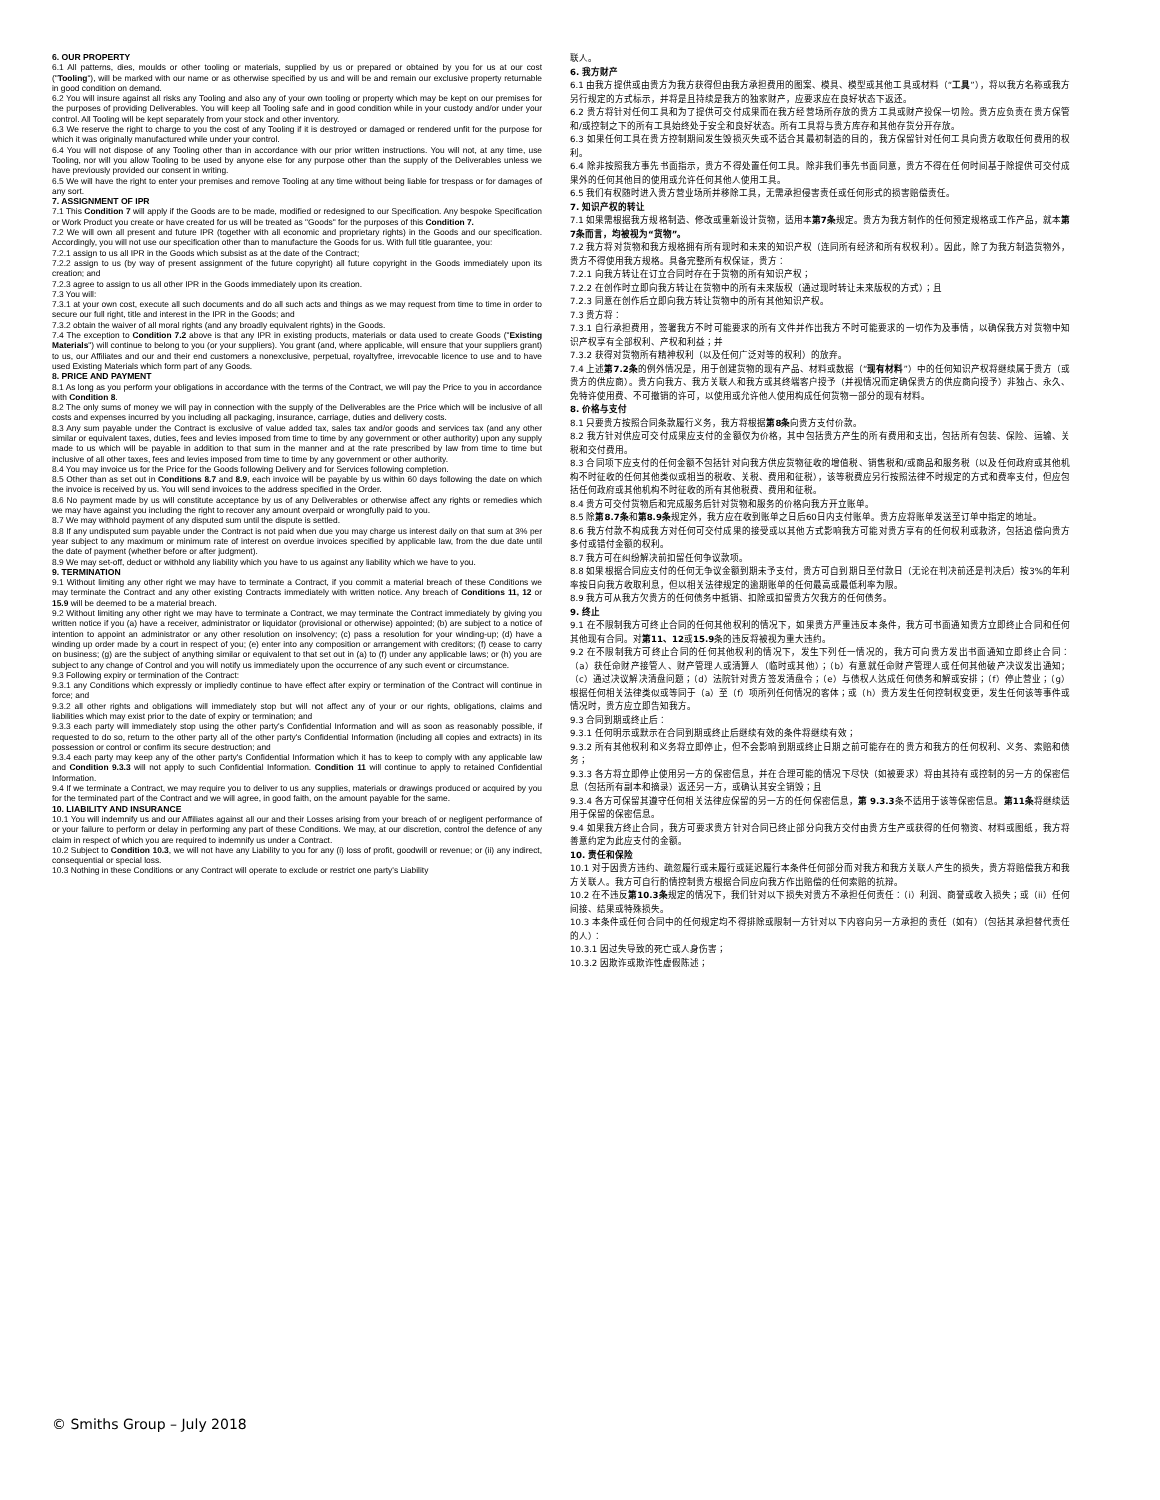6. OUR PROPERTY
6.1 All patterns, dies, moulds or other tooling or materials, supplied by us or prepared or obtained by you for us at our cost ("Tooling"), will be marked with our name or as otherwise specified by us and will be and remain our exclusive property returnable in good condition on demand.
6.2 You will insure against all risks any Tooling and also any of your own tooling or property which may be kept on our premises for the purposes of providing Deliverables. You will keep all Tooling safe and in good condition while in your custody and/or under your control. All Tooling will be kept separately from your stock and other inventory.
6.3 We reserve the right to charge to you the cost of any Tooling if it is destroyed or damaged or rendered unfit for the purpose for which it was originally manufactured while under your control.
6.4 You will not dispose of any Tooling other than in accordance with our prior written instructions. You will not, at any time, use Tooling, nor will you allow Tooling to be used by anyone else for any purpose other than the supply of the Deliverables unless we have previously provided our consent in writing.
6.5 We will have the right to enter your premises and remove Tooling at any time without being liable for trespass or for damages of any sort.
7. ASSIGNMENT OF IPR
7.1 This Condition 7 will apply if the Goods are to be made, modified or redesigned to our Specification. Any bespoke Specification or Work Product you create or have created for us will be treated as "Goods" for the purposes of this Condition 7.
7.2 We will own all present and future IPR (together with all economic and proprietary rights) in the Goods and our specification. Accordingly, you will not use our specification other than to manufacture the Goods for us. With full title guarantee, you:
7.2.1 assign to us all IPR in the Goods which subsist as at the date of the Contract;
7.2.2 assign to us (by way of present assignment of the future copyright) all future copyright in the Goods immediately upon its creation; and
7.2.3 agree to assign to us all other IPR in the Goods immediately upon its creation.
7.3 You will:
7.3.1 at your own cost, execute all such documents and do all such acts and things as we may request from time to time in order to secure our full right, title and interest in the IPR in the Goods; and
7.3.2 obtain the waiver of all moral rights (and any broadly equivalent rights) in the Goods.
7.4 The exception to Condition 7.2 above is that any IPR in existing products, materials or data used to create Goods ("Existing Materials") will continue to belong to you (or your suppliers). You grant (and, where applicable, will ensure that your suppliers grant) to us, our Affiliates and our and their end customers a nonexclusive, perpetual, royaltyfree, irrevocable licence to use and to have used Existing Materials which form part of any Goods.
8. PRICE AND PAYMENT
8.1 As long as you perform your obligations in accordance with the terms of the Contract, we will pay the Price to you in accordance with Condition 8.
8.2 The only sums of money we will pay in connection with the supply of the Deliverables are the Price which will be inclusive of all costs and expenses incurred by you including all packaging, insurance, carriage, duties and delivery costs.
8.3 Any sum payable under the Contract is exclusive of value added tax, sales tax and/or goods and services tax (and any other similar or equivalent taxes, duties, fees and levies imposed from time to time by any government or other authority) upon any supply made to us which will be payable in addition to that sum in the manner and at the rate prescribed by law from time to time but inclusive of all other taxes, fees and levies imposed from time to time by any government or other authority.
8.4 You may invoice us for the Price for the Goods following Delivery and for Services following completion.
8.5 Other than as set out in Conditions 8.7 and 8.9, each invoice will be payable by us within 60 days following the date on which the invoice is received by us. You will send invoices to the address specified in the Order.
8.6 No payment made by us will constitute acceptance by us of any Deliverables or otherwise affect any rights or remedies which we may have against you including the right to recover any amount overpaid or wrongfully paid to you.
8.7 We may withhold payment of any disputed sum until the dispute is settled.
8.8 If any undisputed sum payable under the Contract is not paid when due you may charge us interest daily on that sum at 3% per year subject to any maximum or minimum rate of interest on overdue invoices specified by applicable law, from the due date until the date of payment (whether before or after judgment).
8.9 We may set-off, deduct or withhold any liability which you have to us against any liability which we have to you.
9. TERMINATION
9.1 Without limiting any other right we may have to terminate a Contract, if you commit a material breach of these Conditions we may terminate the Contract and any other existing Contracts immediately with written notice. Any breach of Conditions 11, 12 or 15.9 will be deemed to be a material breach.
9.2 Without limiting any other right we may have to terminate a Contract, we may terminate the Contract immediately by giving you written notice if you (a) have a receiver, administrator or liquidator (provisional or otherwise) appointed; (b) are subject to a notice of intention to appoint an administrator or any other resolution on insolvency; (c) pass a resolution for your winding-up; (d) have a winding up order made by a court in respect of you; (e) enter into any composition or arrangement with creditors; (f) cease to carry on business; (g) are the subject of anything similar or equivalent to that set out in (a) to (f) under any applicable laws; or (h) you are subject to any change of Control and you will notify us immediately upon the occurrence of any such event or circumstance.
9.3 Following expiry or termination of the Contract:
9.3.1 any Conditions which expressly or impliedly continue to have effect after expiry or termination of the Contract will continue in force; and
9.3.2 all other rights and obligations will immediately stop but will not affect any of your or our rights, obligations, claims and liabilities which may exist prior to the date of expiry or termination; and
9.3.3 each party will immediately stop using the other party's Confidential Information and will as soon as reasonably possible, if requested to do so, return to the other party all of the other party's Confidential Information (including all copies and extracts) in its possession or control or confirm its secure destruction; and
9.3.4 each party may keep any of the other party's Confidential Information which it has to keep to comply with any applicable law and Condition 9.3.3 will not apply to such Confidential Information. Condition 11 will continue to apply to retained Confidential Information.
9.4 If we terminate a Contract, we may require you to deliver to us any supplies, materials or drawings produced or acquired by you for the terminated part of the Contract and we will agree, in good faith, on the amount payable for the same.
10. LIABILITY AND INSURANCE
10.1 You will indemnify us and our Affiliates against all our and their Losses arising from your breach of or negligent performance of or your failure to perform or delay in performing any part of these Conditions. We may, at our discretion, control the defence of any claim in respect of which you are required to indemnify us under a Contract.
10.2 Subject to Condition 10.3, we will not have any Liability to you for any (i) loss of profit, goodwill or revenue; or (ii) any indirect, consequential or special loss.
10.3 Nothing in these Conditions or any Contract will operate to exclude or restrict one party's Liability
联人。
6. 我方财产
6.1 由我方提供或由贵方为我方获得但由我方承担费用的图案、模具、模型或其他工具或材料（“工具”），将以我方名称或我方另行规定的方式标示，并将是且持续是我方的独家财产，应要求应在良好状态下返还。
6.2 贵方将针对任何工具和为了提供可交付成果而在我方经营场所存放的贵方工具或财产投保一切险。贵方应负责在贵方保管和/或控制之下的所有工具始终处于安全和良好状态。所有工具将与贵方库存和其他存货分开存放。
6.3 如果任何工具在贵方控制期间发生毁损灭失或不适合其最初制造的目的，我方保留针对任何工具向贵方收取任何费用的权利。
6.4 除非按照我方事先书面指示，贵方不得处置任何工具。除非我们事先书面同意，贵方不得在任何时间基于除提供可交付成果外的任何其他目的使用或允许任何其他人使用工具。
6.5 我们有权随时进入贵方营业场所并移除工具，无需承担侵害责任或任何形式的损害赔偿责任。
7. 知识产权的转让
7.1 如果需根据我方规格制造、修改或重新设计货物，适用本第7条规定。贵方为我方制作的任何预定规格或工作产品，就本第7条而言，均被视为“货物”。
7.2 我方将对货物和我方规格拥有所有现时和未来的知识产权（连同所有经济和所有权权利）。因此，除了为我方制造货物外，贵方不得使用我方规格。具备完整所有权保证，贵方：
7.2.1 向我方转让在订立合同时存在于货物的所有知识产权；
7.2.2 在创作时立即向我方转让在货物中的所有未来版权（通过现时转让未来版权的方式）；且
7.2.3 同意在创作后立即向我方转让货物中的所有其他知识产权。
7.3 贵方将：
7.3.1 自行承担费用，签署我方不时可能要求的所有文件并作出我方不时可能要求的一切作为及事情，以确保我方对货物中知识产权享有全部权利、产权和利益；并
7.3.2 获得对货物所有精神权利（以及任何广泛对等的权利）的放弃。
7.4 上述第7.2条的例外情况是，用于创建货物的现有产品、材料或数据（“现有材料”）中的任何知识产权将继续属于贵方（或贵方的供应商）。贵方向我方、我方关联人和我方或其终端客户授予（并视情况而定确保贵方的供应商向授予）非独占、永久、免特许使用费、不可撤销的许可，以使用或允许他人使用构成任何货物一部分的现有材料。
8. 价格与支付
8.1 只要贵方按照合同条款履行义务，我方将根据第8条向贵方支付价款。
8.2 我方针对供应可交付成果应支付的金额仅为价格，其中包括贵方产生的所有费用和支出，包括所有包装、保险、运输、关税和交付费用。
8.3 合同项下应支付的任何金额不包括针对向我方供应货物征收的增值税、销售税和/或商品和服务税（以及任何政府或其他机构不时征收的任何其他类似或相当的税收、关税、费用和征税），该等税费应另行按照法律不时规定的方式和费率支付，但应包括任何政府或其他机构不时征收的所有其他税费、费用和征税。
8.4 贵方可交付货物后和完成服务后针对货物和服务的价格向我方开立账单。
8.5 除第8.7条和第8.9条规定外，我方应在收到账单之日后60日内支付账单。贵方应将账单发送至订单中指定的地址。
8.6 我方付款不构成我方对任何可交付成果的接受或以其他方式影响我方可能对贵方享有的任何权利或救济，包括追偿向贵方多付或错付金额的权利。
8.7 我方可在纠纷解决前扣留任何争议款项。
8.8 如果根据合同应支付的任何无争议金额到期未予支付，贵方可自到期日至付款日（无论在判决前还是判决后）按3%的年利率按日向我方收取利息，但以相关法律规定的逾期账单的任何最高或最低利率为限。
8.9 我方可从我方欠贵方的任何债务中抵销、扣除或扣留贵方欠我方的任何债务。
9. 终止
9.1 在不限制我方可终止合同的任何其他权利的情况下，如果贵方严重违反本条件，我方可书面通知贵方立即终止合同和任何其他现有合同。对第11、12或15.9条的违反将被视为重大违约。
9.2 在不限制我方可终止合同的任何其他权利的情况下，发生下列任一情况的，我方可向贵方发出书面通知立即终止合同：（a）获任命财产接管人、财产管理人或清算人（临时或其他）；（b）有意就任命财产管理人或任何其他破产决议发出通知；（c）通过决议解决清盘问题；（d）法院针对贵方签发清盘令；（e）与债权人达成任何债务和解或安排；（f）停止营业；（g）根据任何相关法律类似或等同于（a）至（f）项所列任何情况的客体；或（h）贵方发生任何控制权变更，发生任何该等事件或情况时，贵方应立即告知我方。
9.3 合同到期或终止后：
9.3.1 任何明示或默示在合同到期或终止后继续有效的条件将继续有效；
9.3.2 所有其他权利和义务将立即停止，但不会影响到期或终止日期之前可能存在的贵方和我方的任何权利、义务、索赔和债务；
9.3.3 各方将立即停止使用另一方的保密信息，并在合理可能的情况下尽快（如被要求）将由其持有或控制的另一方的保密信息（包括所有副本和摘录）返还另一方，或确认其安全销毁；且
9.3.4 各方可保留其遵守任何相关法律应保留的另一方的任何保密信息，第 9.3.3条不适用于该等保密信息。第11条将继续适用于保留的保密信息。
9.4 如果我方终止合同，我方可要求贵方针对合同已终止部分向我方交付由贵方生产或获得的任何物资、材料或图纸，我方将善意约定为此应支付的金额。
10. 责任和保险
10.1 对于因贵方违约、疏忽履行或未履行或延迟履行本条件任何部分而对我方和我方关联人产生的损失，贵方将赔偿我方和我方关联人。我方可自行酌情控制贵方根据合同应向我方作出赔偿的任何索赔的抗辩。
10.2 在不违反第10.3条规定的情况下，我们针对以下损失对贵方不承担任何责任：（i）利润、商誉或收入损失；或（ii）任何间接、结果或特殊损失。
10.3 本条件或任何合同中的任何规定均不得排除或限制一方针对以下内容向另一方承担的责任（如有）（包括其承担替代责任的人）：
10.3.1 因过失导致的死亡或人身伤害；
10.3.2 因欺诈或欺诈性虚假陈述；
© Smiths Group – July 2018